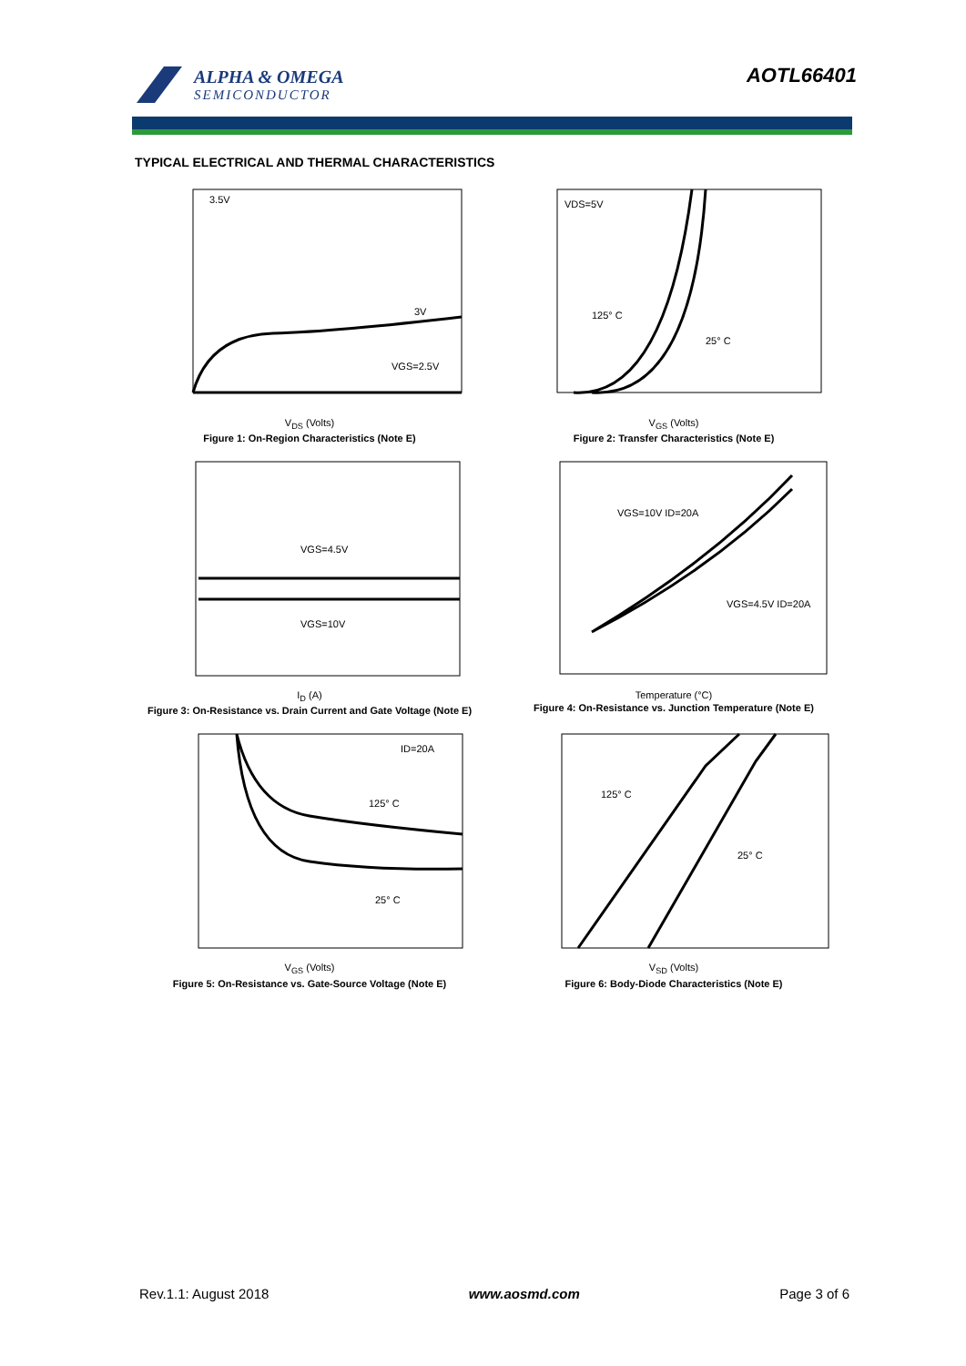ALPHA & OMEGA
SEMICONDUCTOR
AOTL66401
TYPICAL ELECTRICAL AND THERMAL CHARACTERISTICS
3.5V
3V
VGS=2.5V
V<sub>DS</sub> (Volts)
Figure 1: On-Region Characteristics (Note E)
VDS=5V
125° C
25° C
V<sub>GS</sub> (Volts)
Figure 2: Transfer Characteristics (Note E)
VGS=4.5V
VGS=10V
I<sub>D</sub> (A)
Figure 3: On-Resistance vs. Drain Current and Gate Voltage (Note E)
VGS=10V ID=20A
VGS=4.5V ID=20A
Temperature (°C)
Figure 4: On-Resistance vs. Junction Temperature (Note E)
ID=20A
125° C
25° C
V<sub>GS</sub> (Volts)
Figure 5: On-Resistance vs. Gate-Source Voltage (Note E)
125° C
25° C
V<sub>SD</sub> (Volts)
Figure 6: Body-Diode Characteristics (Note E)
Rev.1.1: August 2018 www.aosmd.com Page 3 of 6